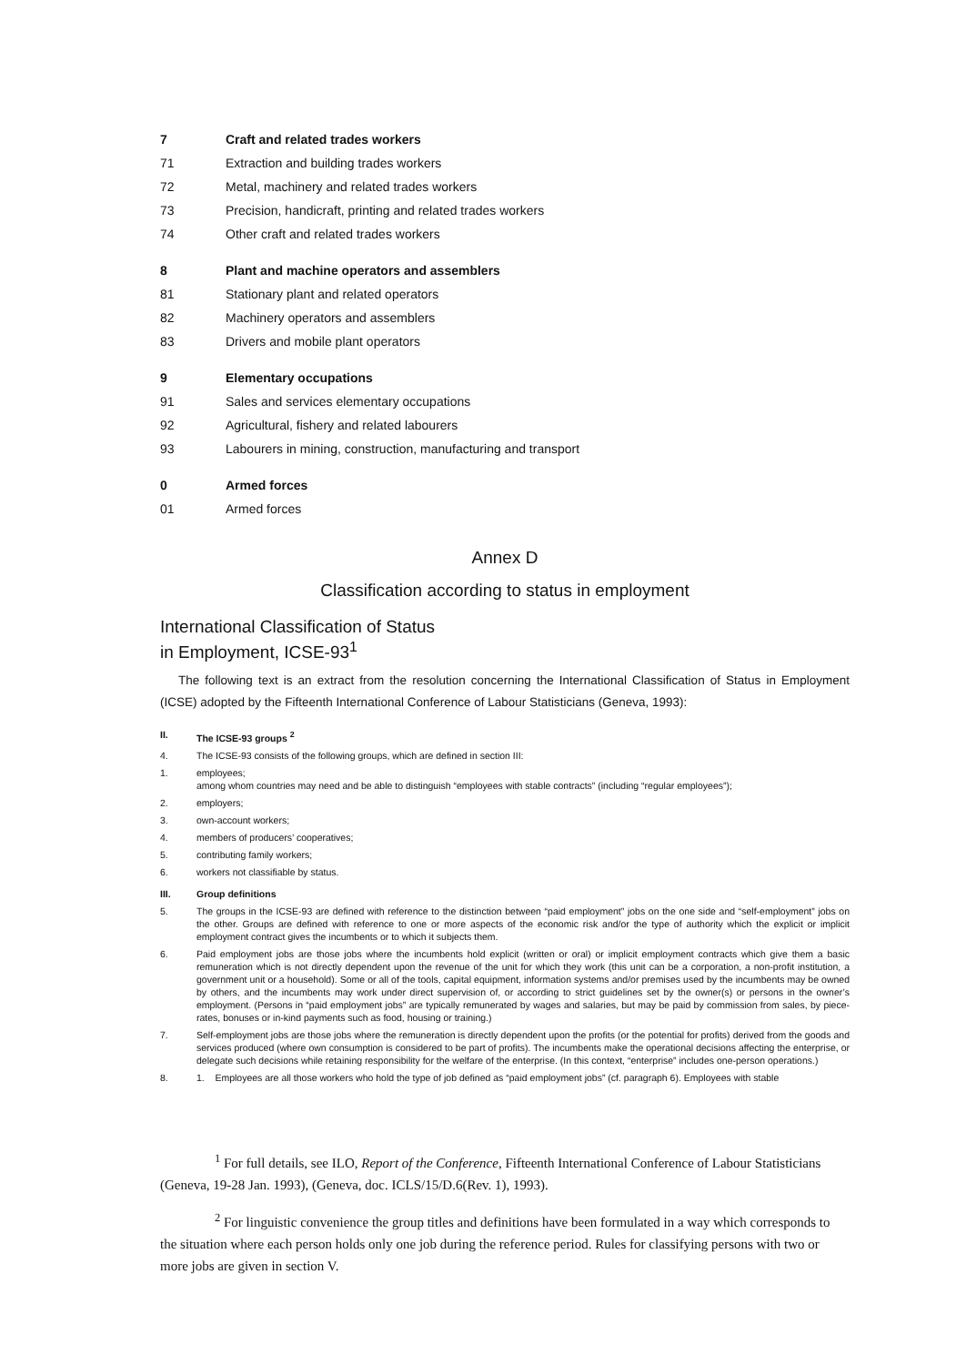7 Craft and related trades workers
71 Extraction and building trades workers
72 Metal, machinery and related trades workers
73 Precision, handicraft, printing and related trades workers
74 Other craft and related trades workers
8 Plant and machine operators and assemblers
81 Stationary plant and related operators
82 Machinery operators and assemblers
83 Drivers and mobile plant operators
9 Elementary occupations
91 Sales and services elementary occupations
92 Agricultural, fishery and related labourers
93 Labourers in mining, construction, manufacturing and transport
0 Armed forces
01 Armed forces
Annex D
Classification according to status in employment
International Classification of Status
in Employment, ICSE-93<sup>1</sup>
The following text is an extract from the resolution concerning the International Classification of Status in Employment (ICSE) adopted by the Fifteenth International Conference of Labour Statisticians (Geneva, 1993):
II. The ICSE-93 groups <sup>2</sup>
4. The ICSE-93 consists of the following groups, which are defined in section III:
1. employees;
among whom countries may need and be able to distinguish “employees with stable contracts” (including “regular employees”);
2. employers;
3. own-account workers;
4. members of producers’ cooperatives;
5. contributing family workers;
6. workers not classifiable by status.
III. Group definitions
5. The groups in the ICSE-93 are defined with reference to the distinction between “paid employment” jobs on the one side and “self-employment” jobs on the other. Groups are defined with reference to one or more aspects of the economic risk and/or the type of authority which the explicit or implicit employment contract gives the incumbents or to which it subjects them.
6. Paid employment jobs are those jobs where the incumbents hold explicit (written or oral) or implicit employment contracts which give them a basic remuneration which is not directly dependent upon the revenue of the unit for which they work (this unit can be a corporation, a non-profit institution, a government unit or a household). Some or all of the tools, capital equipment, information systems and/or premises used by the incumbents may be owned by others, and the incumbents may work under direct supervision of, or according to strict guidelines set by the owner(s) or persons in the owner’s employment. (Persons in “paid employment jobs” are typically remunerated by wages and salaries, but may be paid by commission from sales, by piece-rates, bonuses or in-kind payments such as food, housing or training.)
7. Self-employment jobs are those jobs where the remuneration is directly dependent upon the profits (or the potential for profits) derived from the goods and services produced (where own consumption is considered to be part of profits). The incumbents make the operational decisions affecting the enterprise, or delegate such decisions while retaining responsibility for the welfare of the enterprise. (In this context, “enterprise” includes one-person operations.)
8. 1. Employees are all those workers who hold the type of job defined as “paid employment jobs” (cf. paragraph 6). Employees with stable
<sup>1</sup> For full details, see ILO, Report of the Conference, Fifteenth International Conference of Labour Statisticians (Geneva, 19-28 Jan. 1993), (Geneva, doc. ICLS/15/D.6(Rev. 1), 1993).
<sup>2</sup> For linguistic convenience the group titles and definitions have been formulated in a way which corresponds to the situation where each person holds only one job during the reference period. Rules for classifying persons with two or more jobs are given in section V.